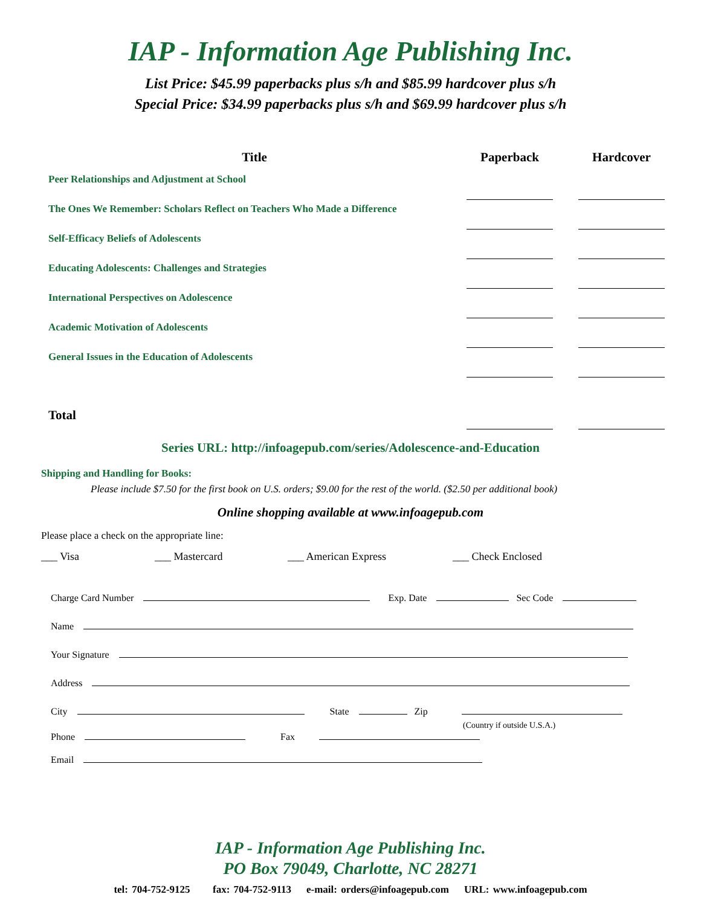IAP - Information Age Publishing Inc.
List Price: $45.99 paperbacks plus s/h and $85.99 hardcover plus s/h
Special Price: $34.99 paperbacks plus s/h and $69.99 hardcover plus s/h
| Title | Paperback | | Hardcover |
| --- | --- | --- | --- |
| Peer Relationships and Adjustment at School | | | |
| The Ones We Remember: Scholars Reflect on Teachers Who Made a Difference | | | |
| Self-Efficacy Beliefs of Adolescents | | | |
| Educating Adolescents: Challenges and Strategies | | | |
| International Perspectives on Adolescence | | | |
| Academic Motivation of Adolescents | | | |
| General Issues in the Education of Adolescents | | | |
| Total | | | |
Series URL: http://infoagepub.com/series/Adolescence-and-Education
Shipping and Handling for Books:
Please include $7.50 for the first book on U.S. orders; $9.00 for the rest of the world. ($2.50 per additional book)
Online shopping available at www.infoagepub.com
Please place a check on the appropriate line:
___ Visa ___ Mastercard ___ American Express ___ Check Enclosed
Charge Card Number Exp. Date Sec Code
Name
Your Signature
Address
City State Zip
Phone Fax (Country if outside U.S.A.)
Email
IAP - Information Age Publishing Inc.
PO Box 79049, Charlotte, NC 28271
tel: 704-752-9125 fax: 704-752-9113 e-mail: orders@infoagepub.com URL: www.infoagepub.com